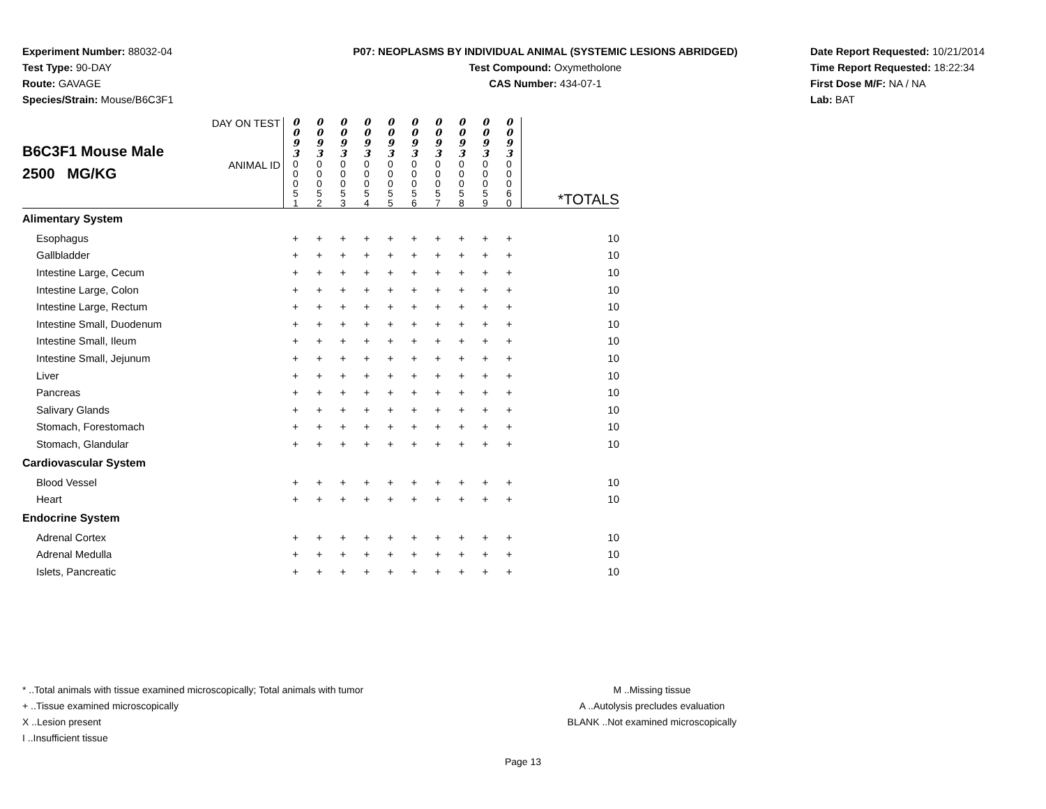Experiment Number: 88032-04
Test Type: 90-DAY
Route: GAVAGE
Species/Strain: Mouse/B6C3F1
P07: NEOPLASMS BY INDIVIDUAL ANIMAL (SYSTEMIC LESIONS ABRIDGED)
Test Compound: Oxymetholone
CAS Number: 434-07-1
Date Report Requested: 10/21/2014
Time Report Requested: 18:22:34
First Dose M/F: NA / NA
Lab: BAT
| B6C3F1 Mouse Male 2500 MG/KG | DAY ON TEST | 0 0 9 3 | 0 0 9 3 | 0 0 9 3 | 0 0 9 3 | 0 0 9 3 | 0 0 9 3 | 0 0 9 3 | 0 0 9 3 | 0 0 9 3 | 0 0 9 3 | |
| | ANIMAL ID | 0 0 0 5 1 | 0 0 0 5 2 | 0 0 0 5 3 | 0 0 0 5 4 | 0 0 0 5 5 | 0 0 0 5 6 | 0 0 0 5 7 | 0 0 0 5 8 | 0 0 0 5 9 | 0 0 0 6 0 | *TOTALS |
| Alimentary System | | | | | | | | | | | | |
| Esophagus | | + | + | + | + | + | + | + | + | + | + | 10 |
| Gallbladder | | + | + | + | + | + | + | + | + | + | + | 10 |
| Intestine Large, Cecum | | + | + | + | + | + | + | + | + | + | + | 10 |
| Intestine Large, Colon | | + | + | + | + | + | + | + | + | + | + | 10 |
| Intestine Large, Rectum | | + | + | + | + | + | + | + | + | + | + | 10 |
| Intestine Small, Duodenum | | + | + | + | + | + | + | + | + | + | + | 10 |
| Intestine Small, Ileum | | + | + | + | + | + | + | + | + | + | + | 10 |
| Intestine Small, Jejunum | | + | + | + | + | + | + | + | + | + | + | 10 |
| Liver | | + | + | + | + | + | + | + | + | + | + | 10 |
| Pancreas | | + | + | + | + | + | + | + | + | + | + | 10 |
| Salivary Glands | | + | + | + | + | + | + | + | + | + | + | 10 |
| Stomach, Forestomach | | + | + | + | + | + | + | + | + | + | + | 10 |
| Stomach, Glandular | | + | + | + | + | + | + | + | + | + | + | 10 |
| Cardiovascular System | | | | | | | | | | | | |
| Blood Vessel | | + | + | + | + | + | + | + | + | + | + | 10 |
| Heart | | + | + | + | + | + | + | + | + | + | + | 10 |
| Endocrine System | | | | | | | | | | | | |
| Adrenal Cortex | | + | + | + | + | + | + | + | + | + | + | 10 |
| Adrenal Medulla | | + | + | + | + | + | + | + | + | + | + | 10 |
| Islets, Pancreatic | | + | + | + | + | + | + | + | + | + | + | 10 |
* ..Total animals with tissue examined microscopically; Total animals with tumor
+ ..Tissue examined microscopically
X ..Lesion present
I ..Insufficient tissue
M ..Missing tissue
A ..Autolysis precludes evaluation
BLANK ..Not examined microscopically
Page 13